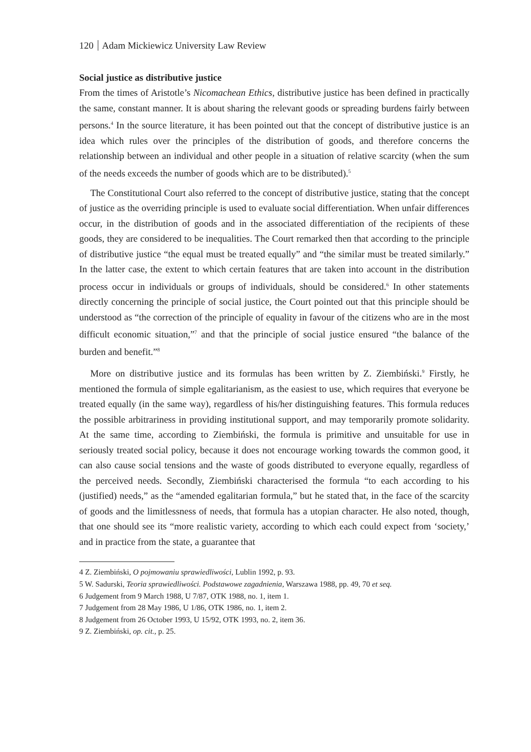120 Adam Mickiewicz University Law Review
Social justice as distributive justice
From the times of Aristotle’s Nicomachean Ethics, distributive justice has been defined in practically the same, constant manner. It is about sharing the relevant goods or spreading burdens fairly between persons.<sup>4</sup> In the source literature, it has been pointed out that the concept of distributive justice is an idea which rules over the principles of the distribution of goods, and therefore concerns the relationship between an individual and other people in a situation of relative scarcity (when the sum of the needs exceeds the number of goods which are to be distributed).<sup>5</sup>
The Constitutional Court also referred to the concept of distributive justice, stating that the concept of justice as the overriding principle is used to evaluate social differentiation. When unfair differences occur, in the distribution of goods and in the associated differentiation of the recipients of these goods, they are considered to be inequalities. The Court remarked then that according to the principle of distributive justice “the equal must be treated equally” and “the similar must be treated similarly.” In the latter case, the extent to which certain features that are taken into account in the distribution process occur in individuals or groups of individuals, should be considered.<sup>6</sup> In other statements directly concerning the principle of social justice, the Court pointed out that this principle should be understood as “the correction of the principle of equality in favour of the citizens who are in the most difficult economic situation,”<sup>7</sup> and that the principle of social justice ensured “the balance of the burden and benefit.”<sup>8</sup>
More on distributive justice and its formulas has been written by Z. Ziembiński.<sup>9</sup> Firstly, he mentioned the formula of simple egalitarianism, as the easiest to use, which requires that everyone be treated equally (in the same way), regardless of his/her distinguishing features. This formula reduces the possible arbitrariness in providing institutional support, and may temporarily promote solidarity. At the same time, according to Ziembiński, the formula is primitive and unsuitable for use in seriously treated social policy, because it does not encourage working towards the common good, it can also cause social tensions and the waste of goods distributed to everyone equally, regardless of the perceived needs. Secondly, Ziembiński characterised the formula “to each according to his (justified) needs,” as the “amended egalitarian formula,” but he stated that, in the face of the scarcity of goods and the limitlessness of needs, that formula has a utopian character. He also noted, though, that one should see its “more realistic variety, according to which each could expect from ‘society,’ and in practice from the state, a guarantee that
4 Z. Ziembiński, O pojmowaniu sprawiedliwości, Lublin 1992, p. 93.
5 W. Sadurski, Teoria sprawiedliwości. Podstawowe zagadnienia, Warszawa 1988, pp. 49, 70 et seq.
6 Judgement from 9 March 1988, U 7/87, OTK 1988, no. 1, item 1.
7 Judgement from 28 May 1986, U 1/86, OTK 1986, no. 1, item 2.
8 Judgement from 26 October 1993, U 15/92, OTK 1993, no. 2, item 36.
9 Z. Ziembiński, op. cit., p. 25.